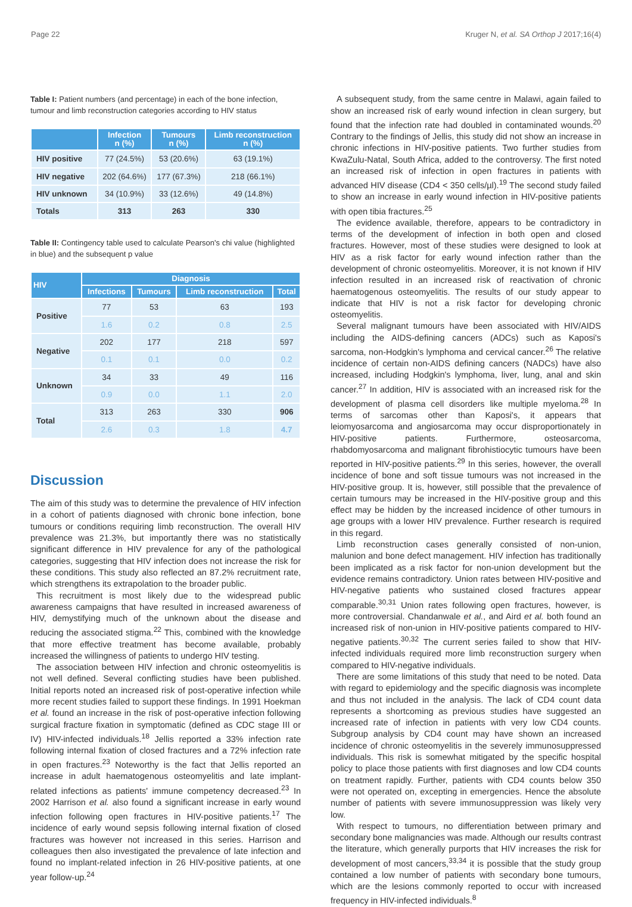Page 22 Kruger N, et al. SA Orthop J 2017;16(4)
Table I: Patient numbers (and percentage) in each of the bone infection, tumour and limb reconstruction categories according to HIV status
| | Infection n (%) | Tumours n (%) | Limb reconstruction n (%) |
| --- | --- | --- | --- |
| HIV positive | 77 (24.5%) | 53 (20.6%) | 63 (19.1%) |
| HIV negative | 202 (64.6%) | 177 (67.3%) | 218 (66.1%) |
| HIV unknown | 34 (10.9%) | 33 (12.6%) | 49 (14.8%) |
| Totals | 313 | 263 | 330 |
Table II: Contingency table used to calculate Pearson's chi value (highlighted in blue) and the subsequent p value
| HIV | Diagnosis | | | |
| --- | --- | --- | --- | --- |
| | Infections | Tumours | Limb reconstruction | Total |
| Positive | 77 | 53 | 63 | 193 |
| | 1.6 | 0.2 | 0.8 | 2.5 |
| Negative | 202 | 177 | 218 | 597 |
| | 0.1 | 0.1 | 0.0 | 0.2 |
| Unknown | 34 | 33 | 49 | 116 |
| | 0.9 | 0.0 | 1.1 | 2.0 |
| Total | 313 | 263 | 330 | 906 |
| | 2.6 | 0.3 | 1.8 | 4.7 |
Discussion
The aim of this study was to determine the prevalence of HIV infection in a cohort of patients diagnosed with chronic bone infection, bone tumours or conditions requiring limb reconstruction. The overall HIV prevalence was 21.3%, but importantly there was no statistically significant difference in HIV prevalence for any of the pathological categories, suggesting that HIV infection does not increase the risk for these conditions. This study also reflected an 87.2% recruitment rate, which strengthens its extrapolation to the broader public.
This recruitment is most likely due to the widespread public awareness campaigns that have resulted in increased awareness of HIV, demystifying much of the unknown about the disease and reducing the associated stigma.<sup>22</sup> This, combined with the knowledge that more effective treatment has become available, probably increased the willingness of patients to undergo HIV testing.
The association between HIV infection and chronic osteomyelitis is not well defined. Several conflicting studies have been published. Initial reports noted an increased risk of post-operative infection while more recent studies failed to support these findings. In 1991 Hoekman et al. found an increase in the risk of post-operative infection following surgical fracture fixation in symptomatic (defined as CDC stage III or IV) HIV-infected individuals.<sup>18</sup> Jellis reported a 33% infection rate following internal fixation of closed fractures and a 72% infection rate in open fractures.<sup>23</sup> Noteworthy is the fact that Jellis reported an increase in adult haematogenous osteomyelitis and late implant-related infections as patients' immune competency decreased.<sup>23</sup> In 2002 Harrison et al. also found a significant increase in early wound infection following open fractures in HIV-positive patients.<sup>17</sup> The incidence of early wound sepsis following internal fixation of closed fractures was however not increased in this series. Harrison and colleagues then also investigated the prevalence of late infection and found no implant-related infection in 26 HIV-positive patients, at one year follow-up.<sup>24</sup>
A subsequent study, from the same centre in Malawi, again failed to show an increased risk of early wound infection in clean surgery, but found that the infection rate had doubled in contaminated wounds.<sup>20</sup> Contrary to the findings of Jellis, this study did not show an increase in chronic infections in HIV-positive patients. Two further studies from KwaZulu-Natal, South Africa, added to the controversy. The first noted an increased risk of infection in open fractures in patients with advanced HIV disease (CD4 < 350 cells/µl).<sup>19</sup> The second study failed to show an increase in early wound infection in HIV-positive patients with open tibia fractures.<sup>25</sup>
The evidence available, therefore, appears to be contradictory in terms of the development of infection in both open and closed fractures. However, most of these studies were designed to look at HIV as a risk factor for early wound infection rather than the development of chronic osteomyelitis. Moreover, it is not known if HIV infection resulted in an increased risk of reactivation of chronic haematogenous osteomyelitis. The results of our study appear to indicate that HIV is not a risk factor for developing chronic osteomyelitis.
Several malignant tumours have been associated with HIV/AIDS including the AIDS-defining cancers (ADCs) such as Kaposi's sarcoma, non-Hodgkin's lymphoma and cervical cancer.<sup>26</sup> The relative incidence of certain non-AIDS defining cancers (NADCs) have also increased, including Hodgkin's lymphoma, liver, lung, anal and skin cancer.<sup>27</sup> In addition, HIV is associated with an increased risk for the development of plasma cell disorders like multiple myeloma.<sup>28</sup> In terms of sarcomas other than Kaposi's, it appears that leiomyosarcoma and angiosarcoma may occur disproportionately in HIV-positive patients. Furthermore, osteosarcoma, rhabdomyosarcoma and malignant fibrohistiocytic tumours have been reported in HIV-positive patients.<sup>29</sup> In this series, however, the overall incidence of bone and soft tissue tumours was not increased in the HIV-positive group. It is, however, still possible that the prevalence of certain tumours may be increased in the HIV-positive group and this effect may be hidden by the increased incidence of other tumours in age groups with a lower HIV prevalence. Further research is required in this regard.
Limb reconstruction cases generally consisted of non-union, malunion and bone defect management. HIV infection has traditionally been implicated as a risk factor for non-union development but the evidence remains contradictory. Union rates between HIV-positive and HIV-negative patients who sustained closed fractures appear comparable.<sup>30,31</sup> Union rates following open fractures, however, is more controversial. Chandanwale et al., and Aird et al. both found an increased risk of non-union in HIV-positive patients compared to HIV-negative patients.<sup>30,32</sup> The current series failed to show that HIV-infected individuals required more limb reconstruction surgery when compared to HIV-negative individuals.
There are some limitations of this study that need to be noted. Data with regard to epidemiology and the specific diagnosis was incomplete and thus not included in the analysis. The lack of CD4 count data represents a shortcoming as previous studies have suggested an increased rate of infection in patients with very low CD4 counts. Subgroup analysis by CD4 count may have shown an increased incidence of chronic osteomyelitis in the severely immunosuppressed individuals. This risk is somewhat mitigated by the specific hospital policy to place those patients with first diagnoses and low CD4 counts on treatment rapidly. Further, patients with CD4 counts below 350 were not operated on, excepting in emergencies. Hence the absolute number of patients with severe immunosuppression was likely very low.
With respect to tumours, no differentiation between primary and secondary bone malignancies was made. Although our results contrast the literature, which generally purports that HIV increases the risk for development of most cancers,<sup>33,34</sup> it is possible that the study group contained a low number of patients with secondary bone tumours, which are the lesions commonly reported to occur with increased frequency in HIV-infected individuals.<sup>8</sup>